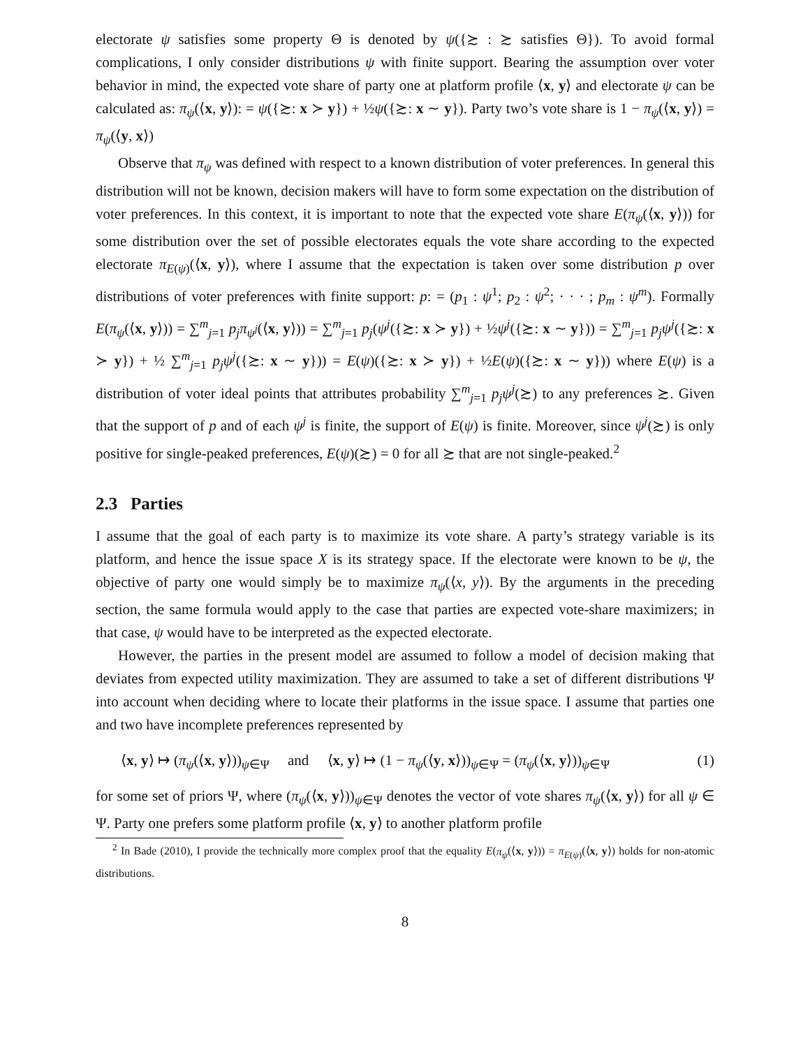electorate ψ satisfies some property Θ is denoted by ψ({≿ : ≿ satisfies Θ}). To avoid formal complications, I only consider distributions ψ with finite support. Bearing the assumption over voter behavior in mind, the expected vote share of party one at platform profile ⟨x, y⟩ and electorate ψ can be calculated as: π<sub>ψ</sub>(⟨x, y⟩): = ψ({≿: x ≻ y}) + ½ψ({≿: x ∼ y}). Party two’s vote share is 1 − π<sub>ψ</sub>(⟨x, y⟩) = π<sub>ψ</sub>(⟨y, x⟩)
Observe that π<sub>ψ</sub> was defined with respect to a known distribution of voter preferences. In general this distribution will not be known, decision makers will have to form some expectation on the distribution of voter preferences. In this context, it is important to note that the expected vote share E(π<sub>ψ</sub>(⟨x, y⟩)) for some distribution over the set of possible electorates equals the vote share according to the expected electorate π<sub>E(ψ)</sub>(⟨x, y⟩), where I assume that the expectation is taken over some distribution p over distributions of voter preferences with finite support: p: = (p<sub>1</sub> : ψ<sup>1</sup>; p<sub>2</sub> : ψ<sup>2</sup>; · · · ; p<sub>m</sub> : ψ<sup>m</sup>). Formally E(π<sub>ψ</sub>(⟨x, y⟩)) = ∑<sup>m</sup><sub>j=1</sub> p<sub>j</sub>π<sub>ψ<sup>j</sup></sub>(⟨x, y⟩)) = ∑<sup>m</sup><sub>j=1</sub> p<sub>j</sub>(ψ<sup>j</sup>({≿: x ≻ y}) + ½ψ<sup>j</sup>({≿: x ∼ y})) = ∑<sup>m</sup><sub>j=1</sub> p<sub>j</sub>ψ<sup>j</sup>({≿: x ≻ y}) + ½ ∑<sup>m</sup><sub>j=1</sub> p<sub>j</sub>ψ<sup>j</sup>({≿: x ∼ y})) = E(ψ)({≿: x ≻ y}) + ½E(ψ)({≿: x ∼ y})) where E(ψ) is a distribution of voter ideal points that attributes probability ∑<sup>m</sup><sub>j=1</sub> p<sub>j</sub>ψ<sup>j</sup>(≿) to any preferences ≿. Given that the support of p and of each ψ<sup>j</sup> is finite, the support of E(ψ) is finite. Moreover, since ψ<sup>j</sup>(≿) is only positive for single-peaked preferences, E(ψ)(≿) = 0 for all ≿ that are not single-peaked.<sup>2</sup>
2.3 Parties
I assume that the goal of each party is to maximize its vote share. A party’s strategy variable is its platform, and hence the issue space X is its strategy space. If the electorate were known to be ψ, the objective of party one would simply be to maximize π<sub>ψ</sub>(⟨x, y⟩). By the arguments in the preceding section, the same formula would apply to the case that parties are expected vote-share maximizers; in that case, ψ would have to be interpreted as the expected electorate.
However, the parties in the present model are assumed to follow a model of decision making that deviates from expected utility maximization. They are assumed to take a set of different distributions Ψ into account when deciding where to locate their platforms in the issue space. I assume that parties one and two have incomplete preferences represented by
⟨x, y⟩ ↦ (π<sub>ψ</sub>(⟨x, y⟩))<sub>ψ∈Ψ</sub> and ⟨x, y⟩ ↦ (1 − π<sub>ψ</sub>(⟨y, x⟩))<sub>ψ∈Ψ</sub> = (π<sub>ψ</sub>(⟨x, y⟩))<sub>ψ∈Ψ</sub> (1)
for some set of priors Ψ, where (π<sub>ψ</sub>(⟨x, y⟩))<sub>ψ∈Ψ</sub> denotes the vector of vote shares π<sub>ψ</sub>(⟨x, y⟩) for all ψ ∈ Ψ. Party one prefers some platform profile ⟨x, y⟩ to another platform profile
<sup>2</sup> In Bade (2010), I provide the technically more complex proof that the equality E(π<sub>ψ</sub>(⟨x, y⟩)) = π<sub>E(ψ)</sub>(⟨x, y⟩) holds for non-atomic distributions.
8